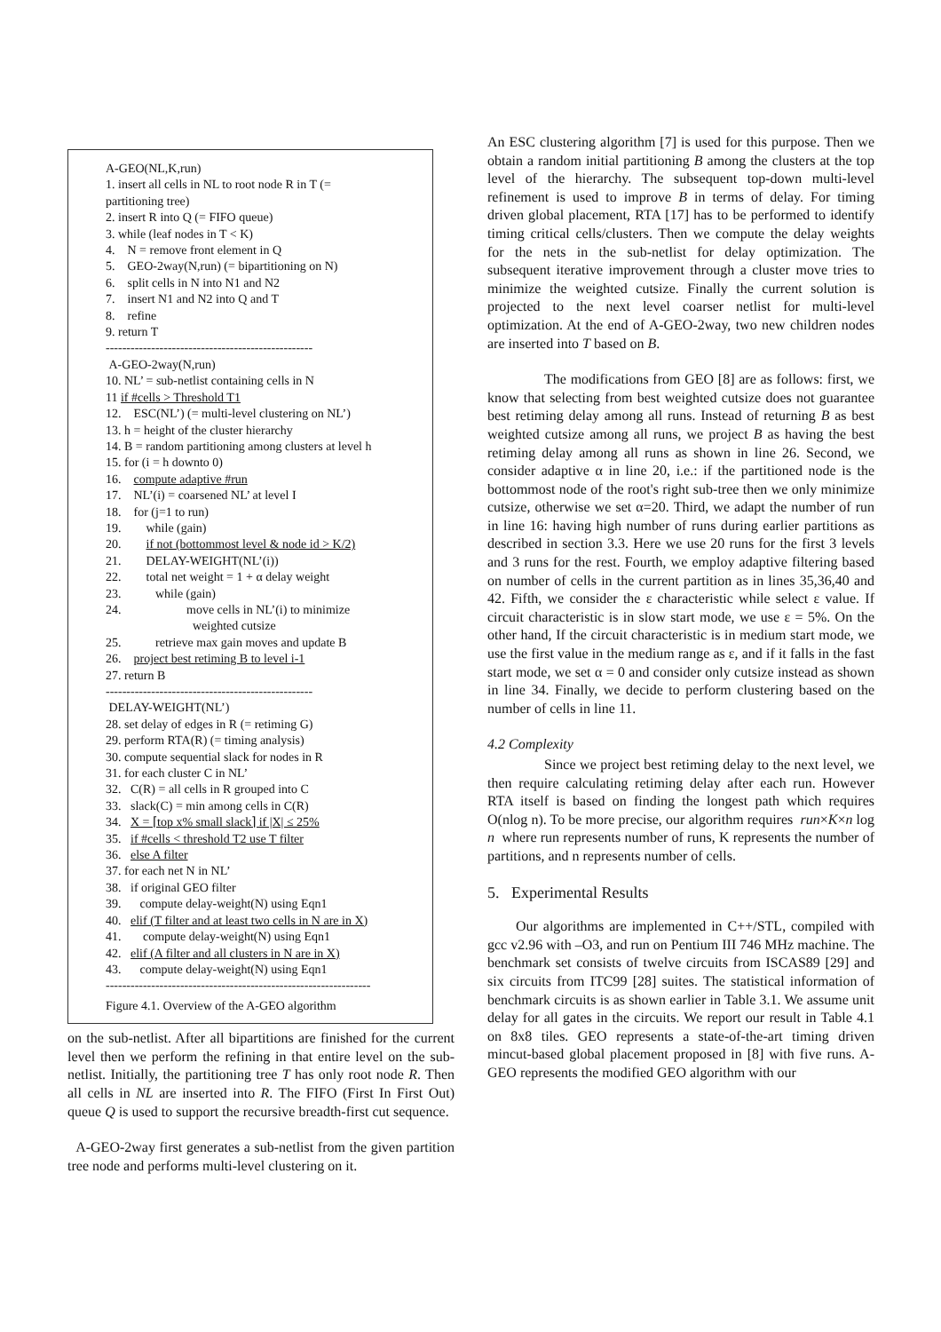A-GEO(NL,K,run)
1. insert all cells in NL to root node R in T (=
partitioning tree)
2. insert R into Q (= FIFO queue)
3. while (leaf nodes in T < K)
4. N = remove front element in Q
5. GEO-2way(N,run) (= bipartitioning on N)
6. split cells in N into N1 and N2
7. insert N1 and N2 into Q and T
8. refine
9. return T
--------------------------------------------------
A-GEO-2way(N,run)
10. NL’ = sub-netlist containing cells in N
11 if #cells > Threshold T1
12. ESC(NL’) (= multi-level clustering on NL’)
13. h = height of the cluster hierarchy
14. B = random partitioning among clusters at level h
15. for (i = h downto 0)
16. compute adaptive #run
17. NL’(i) = coarsened NL’ at level I
18. for (j=1 to run)
19. while (gain)
20. if not (bottommost level & node id > K/2)
21. DELAY-WEIGHT(NL’(i))
22. total net weight = 1 + α delay weight
23. while (gain)
24. move cells in NL’(i) to minimize
weighted cutsize
25. retrieve max gain moves and update B
26. project best retiming B to level i-1
27. return B
--------------------------------------------------
DELAY-WEIGHT(NL’)
28. set delay of edges in R (= retiming G)
29. perform RTA(R) (= timing analysis)
30. compute sequential slack for nodes in R
31. for each cluster C in NL’
32. C(R) = all cells in R grouped into C
33. slack(C) = min among cells in C(R)
34. X = ⌈top x% small slack⌉ if |X| ≤ 25%
35. if #cells < threshold T2 use T filter
36. else A filter
37. for each net N in NL’
38. if original GEO filter
39. compute delay-weight(N) using Eqn1
40. elif (T filter and at least two cells in N are in X)
41. compute delay-weight(N) using Eqn1
42. elif (A filter and all clusters in N are in X)
43. compute delay-weight(N) using Eqn1
----------------------------------------------------------------
Figure 4.1. Overview of the A-GEO algorithm
on the sub-netlist. After all bipartitions are finished for the current level then we perform the refining in that entire level on the sub-netlist. Initially, the partitioning tree T has only root node R. Then all cells in NL are inserted into R. The FIFO (First In First Out) queue Q is used to support the recursive breadth-first cut sequence.
A-GEO-2way first generates a sub-netlist from the given partition tree node and performs multi-level clustering on it.
An ESC clustering algorithm [7] is used for this purpose. Then we obtain a random initial partitioning B among the clusters at the top level of the hierarchy. The subsequent top-down multi-level refinement is used to improve B in terms of delay. For timing driven global placement, RTA [17] has to be performed to identify timing critical cells/clusters. Then we compute the delay weights for the nets in the sub-netlist for delay optimization. The subsequent iterative improvement through a cluster move tries to minimize the weighted cutsize. Finally the current solution is projected to the next level coarser netlist for multi-level optimization. At the end of A-GEO-2way, two new children nodes are inserted into T based on B.
The modifications from GEO [8] are as follows: first, we know that selecting from best weighted cutsize does not guarantee best retiming delay among all runs. Instead of returning B as best weighted cutsize among all runs, we project B as having the best retiming delay among all runs as shown in line 26. Second, we consider adaptive α in line 20, i.e.: if the partitioned node is the bottommost node of the root's right sub-tree then we only minimize cutsize, otherwise we set α=20. Third, we adapt the number of run in line 16: having high number of runs during earlier partitions as described in section 3.3. Here we use 20 runs for the first 3 levels and 3 runs for the rest. Fourth, we employ adaptive filtering based on number of cells in the current partition as in lines 35,36,40 and 42. Fifth, we consider the ε characteristic while select ε value. If circuit characteristic is in slow start mode, we use ε = 5%. On the other hand, If the circuit characteristic is in medium start mode, we use the first value in the medium range as ε, and if it falls in the fast start mode, we set α = 0 and consider only cutsize instead as shown in line 34. Finally, we decide to perform clustering based on the number of cells in line 11.
4.2 Complexity
Since we project best retiming delay to the next level, we then require calculating retiming delay after each run. However RTA itself is based on finding the longest path which requires O(nlog n). To be more precise, our algorithm requires run×K×n log n where run represents number of runs, K represents the number of partitions, and n represents number of cells.
5. Experimental Results
Our algorithms are implemented in C++/STL, compiled with gcc v2.96 with –O3, and run on Pentium III 746 MHz machine. The benchmark set consists of twelve circuits from ISCAS89 [29] and six circuits from ITC99 [28] suites. The statistical information of benchmark circuits is as shown earlier in Table 3.1. We assume unit delay for all gates in the circuits. We report our result in Table 4.1 on 8x8 tiles. GEO represents a state-of-the-art timing driven mincut-based global placement proposed in [8] with five runs. A-GEO represents the modified GEO algorithm with our